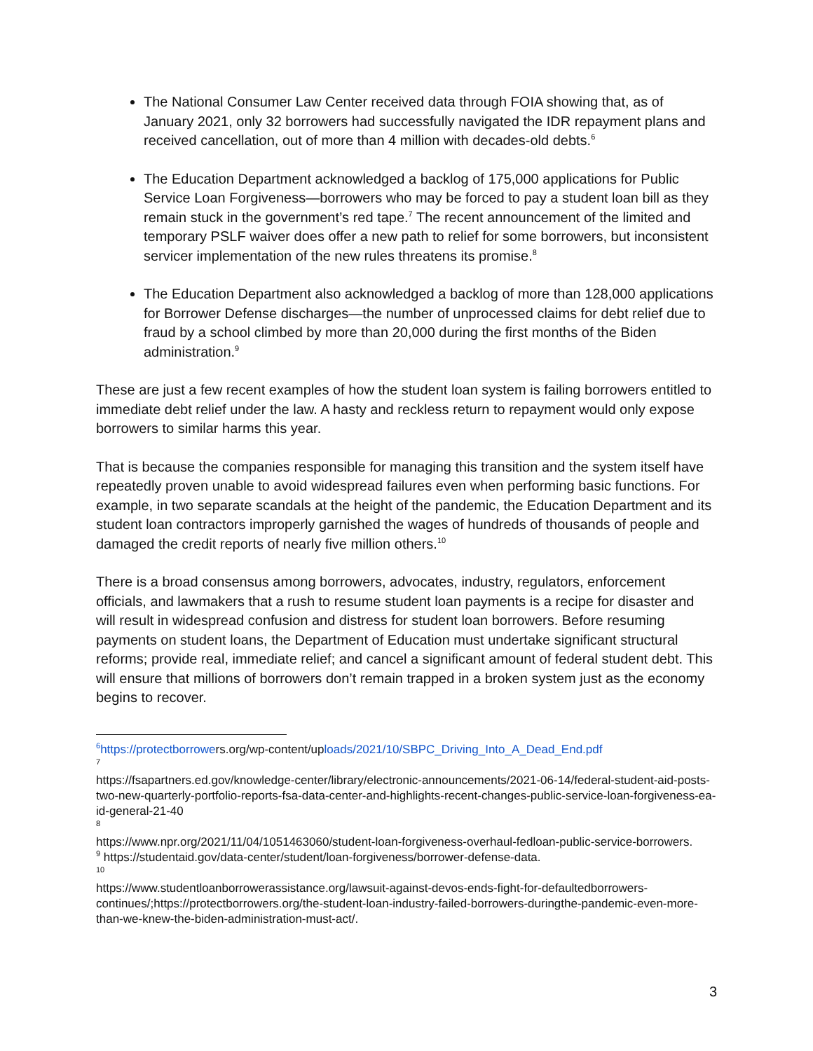The National Consumer Law Center received data through FOIA showing that, as of January 2021, only 32 borrowers had successfully navigated the IDR repayment plans and received cancellation, out of more than 4 million with decades-old debts.<sup>6</sup>
The Education Department acknowledged a backlog of 175,000 applications for Public Service Loan Forgiveness—borrowers who may be forced to pay a student loan bill as they remain stuck in the government’s red tape.<sup>7</sup> The recent announcement of the limited and temporary PSLF waiver does offer a new path to relief for some borrowers, but inconsistent servicer implementation of the new rules threatens its promise.<sup>8</sup>
The Education Department also acknowledged a backlog of more than 128,000 applications for Borrower Defense discharges—the number of unprocessed claims for debt relief due to fraud by a school climbed by more than 20,000 during the first months of the Biden administration.<sup>9</sup>
These are just a few recent examples of how the student loan system is failing borrowers entitled to immediate debt relief under the law. A hasty and reckless return to repayment would only expose borrowers to similar harms this year.
That is because the companies responsible for managing this transition and the system itself have repeatedly proven unable to avoid widespread failures even when performing basic functions. For example, in two separate scandals at the height of the pandemic, the Education Department and its student loan contractors improperly garnished the wages of hundreds of thousands of people and damaged the credit reports of nearly five million others.<sup>10</sup>
There is a broad consensus among borrowers, advocates, industry, regulators, enforcement officials, and lawmakers that a rush to resume student loan payments is a recipe for disaster and will result in widespread confusion and distress for student loan borrowers. Before resuming payments on student loans, the Department of Education must undertake significant structural reforms; provide real, immediate relief; and cancel a significant amount of federal student debt. This will ensure that millions of borrowers don’t remain trapped in a broken system just as the economy begins to recover.
<sup>6</sup> https://protectborrowers.org/wp-content/uploads/2021/10/SBPC_Driving_Into_A_Dead_End.pdf
7
https://fsapartners.ed.gov/knowledge-center/library/electronic-announcements/2021-06-14/federal-student-aid-posts-two-new-quarterly-portfolio-reports-fsa-data-center-and-highlights-recent-changes-public-service-loan-forgiveness-ea-id-general-21-40
8
https://www.npr.org/2021/11/04/1051463060/student-loan-forgiveness-overhaul-fedloan-public-service-borrowers.
<sup>9</sup> https://studentaid.gov/data-center/student/loan-forgiveness/borrower-defense-data.
10
https://www.studentloanborrowerassistance.org/lawsuit-against-devos-ends-fight-for-defaultedborrowers-continues/;https://protectborrowers.org/the-student-loan-industry-failed-borrowers-duringthe-pandemic-even-more-than-we-knew-the-biden-administration-must-act/.
3